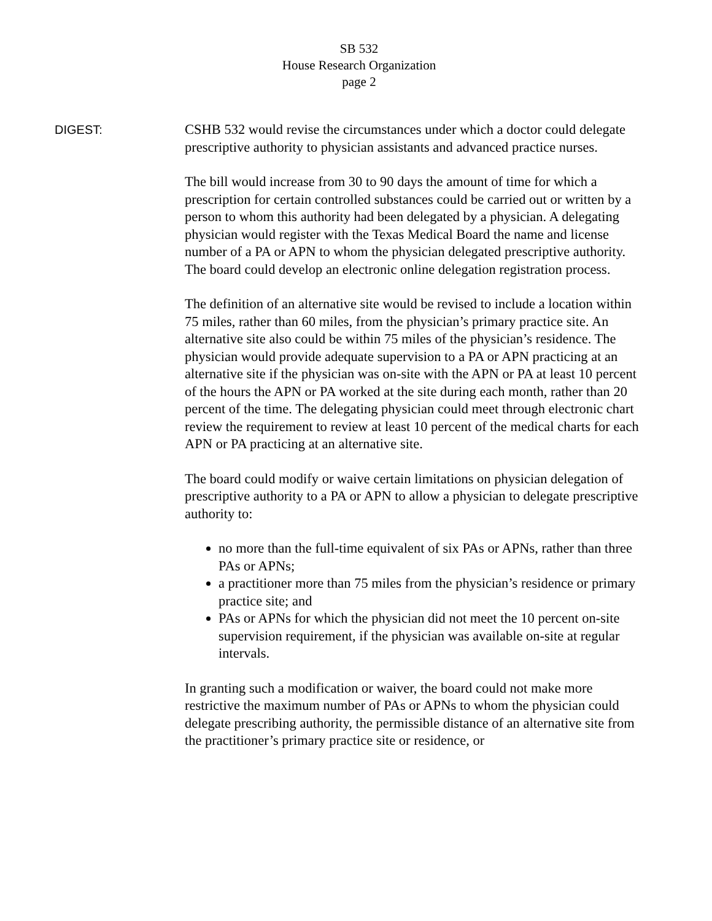SB 532
House Research Organization
page 2
DIGEST: CSHB 532 would revise the circumstances under which a doctor could delegate prescriptive authority to physician assistants and advanced practice nurses.
The bill would increase from 30 to 90 days the amount of time for which a prescription for certain controlled substances could be carried out or written by a person to whom this authority had been delegated by a physician. A delegating physician would register with the Texas Medical Board the name and license number of a PA or APN to whom the physician delegated prescriptive authority. The board could develop an electronic online delegation registration process.
The definition of an alternative site would be revised to include a location within 75 miles, rather than 60 miles, from the physician’s primary practice site. An alternative site also could be within 75 miles of the physician’s residence. The physician would provide adequate supervision to a PA or APN practicing at an alternative site if the physician was on-site with the APN or PA at least 10 percent of the hours the APN or PA worked at the site during each month, rather than 20 percent of the time. The delegating physician could meet through electronic chart review the requirement to review at least 10 percent of the medical charts for each APN or PA practicing at an alternative site.
The board could modify or waive certain limitations on physician delegation of prescriptive authority to a PA or APN to allow a physician to delegate prescriptive authority to:
no more than the full-time equivalent of six PAs or APNs, rather than three PAs or APNs;
a practitioner more than 75 miles from the physician’s residence or primary practice site; and
PAs or APNs for which the physician did not meet the 10 percent on-site supervision requirement, if the physician was available on-site at regular intervals.
In granting such a modification or waiver, the board could not make more restrictive the maximum number of PAs or APNs to whom the physician could delegate prescribing authority, the permissible distance of an alternative site from the practitioner’s primary practice site or residence, or